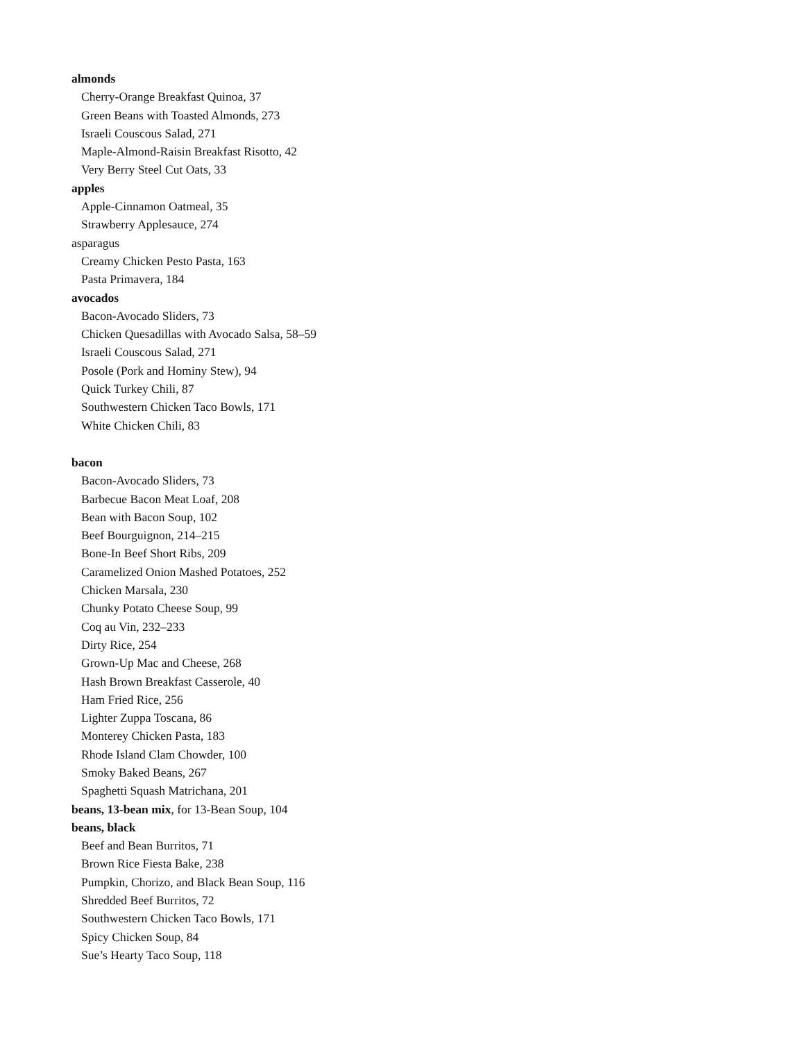almonds
Cherry-Orange Breakfast Quinoa, 37
Green Beans with Toasted Almonds, 273
Israeli Couscous Salad, 271
Maple-Almond-Raisin Breakfast Risotto, 42
Very Berry Steel Cut Oats, 33
apples
Apple-Cinnamon Oatmeal, 35
Strawberry Applesauce, 274
asparagus
Creamy Chicken Pesto Pasta, 163
Pasta Primavera, 184
avocados
Bacon-Avocado Sliders, 73
Chicken Quesadillas with Avocado Salsa, 58–59
Israeli Couscous Salad, 271
Posole (Pork and Hominy Stew), 94
Quick Turkey Chili, 87
Southwestern Chicken Taco Bowls, 171
White Chicken Chili, 83
bacon
Bacon-Avocado Sliders, 73
Barbecue Bacon Meat Loaf, 208
Bean with Bacon Soup, 102
Beef Bourguignon, 214–215
Bone-In Beef Short Ribs, 209
Caramelized Onion Mashed Potatoes, 252
Chicken Marsala, 230
Chunky Potato Cheese Soup, 99
Coq au Vin, 232–233
Dirty Rice, 254
Grown-Up Mac and Cheese, 268
Hash Brown Breakfast Casserole, 40
Ham Fried Rice, 256
Lighter Zuppa Toscana, 86
Monterey Chicken Pasta, 183
Rhode Island Clam Chowder, 100
Smoky Baked Beans, 267
Spaghetti Squash Matrichana, 201
beans, 13-bean mix, for 13-Bean Soup, 104
beans, black
Beef and Bean Burritos, 71
Brown Rice Fiesta Bake, 238
Pumpkin, Chorizo, and Black Bean Soup, 116
Shredded Beef Burritos, 72
Southwestern Chicken Taco Bowls, 171
Spicy Chicken Soup, 84
Sue’s Hearty Taco Soup, 118